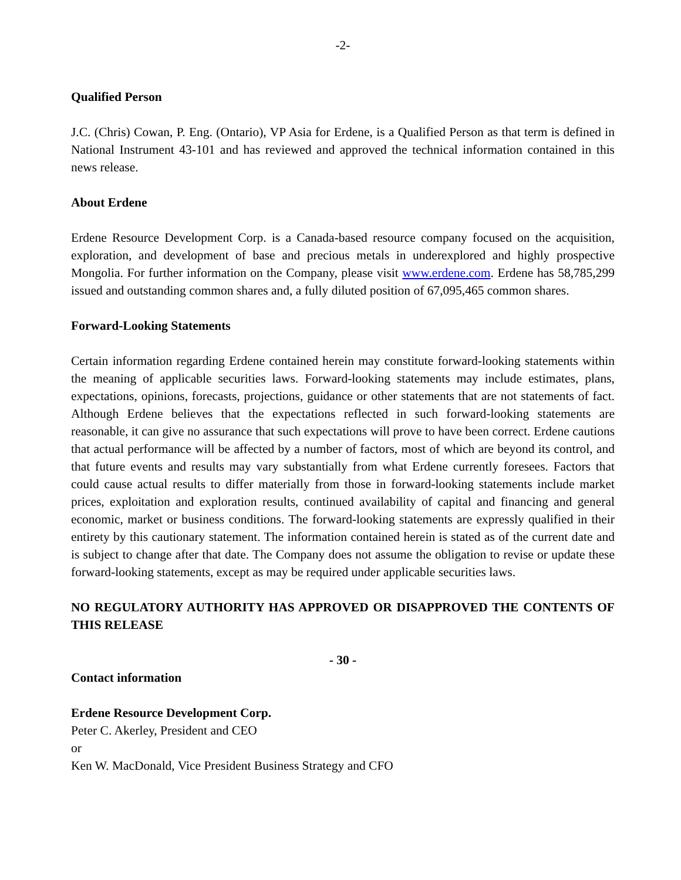-2-
Qualified Person
J.C. (Chris) Cowan, P. Eng. (Ontario), VP Asia for Erdene, is a Qualified Person as that term is defined in National Instrument 43-101 and has reviewed and approved the technical information contained in this news release.
About Erdene
Erdene Resource Development Corp. is a Canada-based resource company focused on the acquisition, exploration, and development of base and precious metals in underexplored and highly prospective Mongolia. For further information on the Company, please visit www.erdene.com. Erdene has 58,785,299 issued and outstanding common shares and, a fully diluted position of 67,095,465 common shares.
Forward-Looking Statements
Certain information regarding Erdene contained herein may constitute forward-looking statements within the meaning of applicable securities laws. Forward-looking statements may include estimates, plans, expectations, opinions, forecasts, projections, guidance or other statements that are not statements of fact. Although Erdene believes that the expectations reflected in such forward-looking statements are reasonable, it can give no assurance that such expectations will prove to have been correct. Erdene cautions that actual performance will be affected by a number of factors, most of which are beyond its control, and that future events and results may vary substantially from what Erdene currently foresees. Factors that could cause actual results to differ materially from those in forward-looking statements include market prices, exploitation and exploration results, continued availability of capital and financing and general economic, market or business conditions. The forward-looking statements are expressly qualified in their entirety by this cautionary statement. The information contained herein is stated as of the current date and is subject to change after that date. The Company does not assume the obligation to revise or update these forward-looking statements, except as may be required under applicable securities laws.
NO REGULATORY AUTHORITY HAS APPROVED OR DISAPPROVED THE CONTENTS OF THIS RELEASE
- 30 -
Contact information
Erdene Resource Development Corp.
Peter C. Akerley, President and CEO
or
Ken W. MacDonald, Vice President Business Strategy and CFO